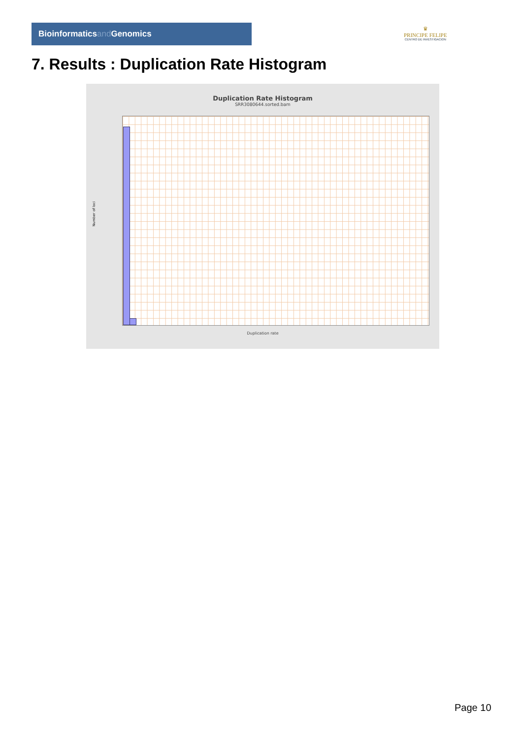Bioinformaticsand Genomics
♛
PRINCIPE FELIPE
CENTRO DE INVESTIGACION
7. Results : Duplication Rate Histogram
Duplication Rate Histogram
SRR3080644.sorted.bam
Number of loci
Duplication rate
Page 10